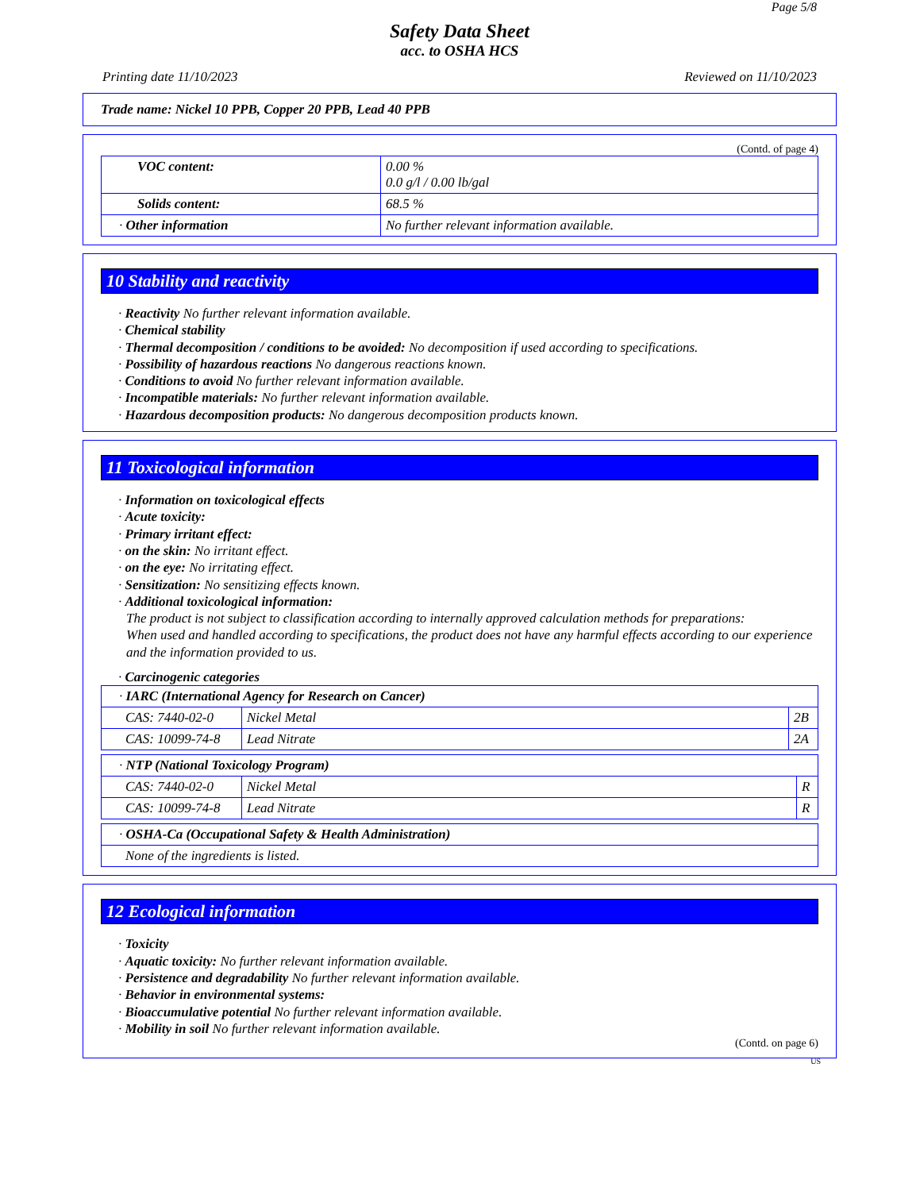Page 5/8
Safety Data Sheet
acc. to OSHA HCS
Printing date 11/10/2023 Reviewed on 11/10/2023
Trade name: Nickel 10 PPB, Copper 20 PPB, Lead 40 PPB
(Contd. of page 4)
| VOC content: | 0.00 % 0.0 g/l / 0.00 lb/gal |
| Solids content: | 68.5 % |
| · Other information | No further relevant information available. |
10 Stability and reactivity
· Reactivity No further relevant information available.
· Chemical stability
· Thermal decomposition / conditions to be avoided: No decomposition if used according to specifications.
· Possibility of hazardous reactions No dangerous reactions known.
· Conditions to avoid No further relevant information available.
· Incompatible materials: No further relevant information available.
· Hazardous decomposition products: No dangerous decomposition products known.
11 Toxicological information
· Information on toxicological effects
· Acute toxicity:
· Primary irritant effect:
· on the skin: No irritant effect.
· on the eye: No irritating effect.
· Sensitization: No sensitizing effects known.
· Additional toxicological information:
The product is not subject to classification according to internally approved calculation methods for preparations:
When used and handled according to specifications, the product does not have any harmful effects according to our experience and the information provided to us.
· Carcinogenic categories
| · IARC (International Agency for Research on Cancer) | | |
| CAS: 7440-02-0 | Nickel Metal | 2B |
| CAS: 10099-74-8 | Lead Nitrate | 2A |
| · NTP (National Toxicology Program) | | |
| CAS: 7440-02-0 | Nickel Metal | R |
| CAS: 10099-74-8 | Lead Nitrate | R |
| · OSHA-Ca (Occupational Safety & Health Administration) |
| None of the ingredients is listed. |
12 Ecological information
· Toxicity
· Aquatic toxicity: No further relevant information available.
· Persistence and degradability No further relevant information available.
· Behavior in environmental systems:
· Bioaccumulative potential No further relevant information available.
· Mobility in soil No further relevant information available.
(Contd. on page 6)
US